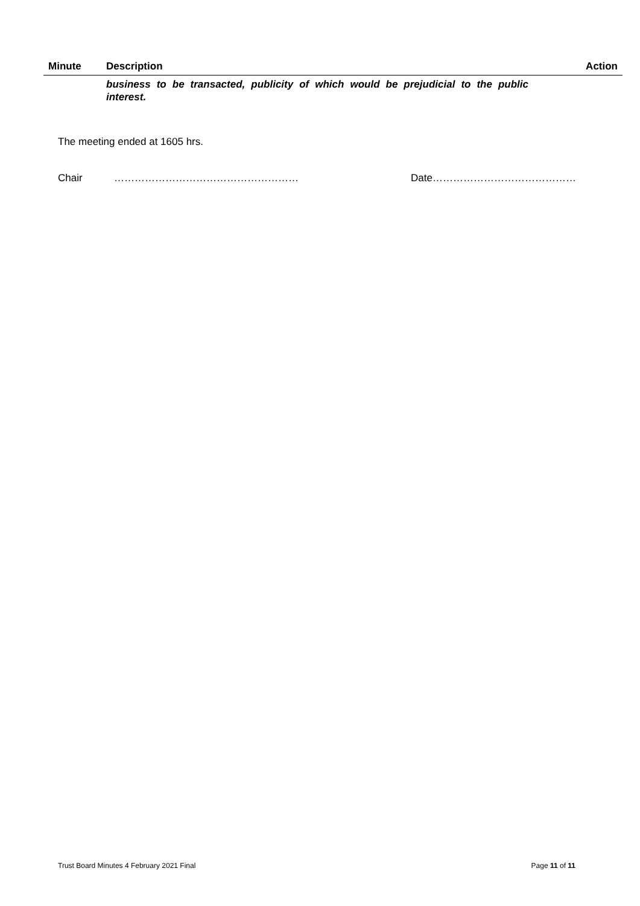| Minute | Description | Action |
| --- | --- | --- |
| | business to be transacted, publicity of which would be prejudicial to the public interest. | |
The meeting ended at 1605 hrs.
Chair ……………………………………………… Date……………………………………
Trust Board Minutes 4 February 2021 Final Page 11 of 11